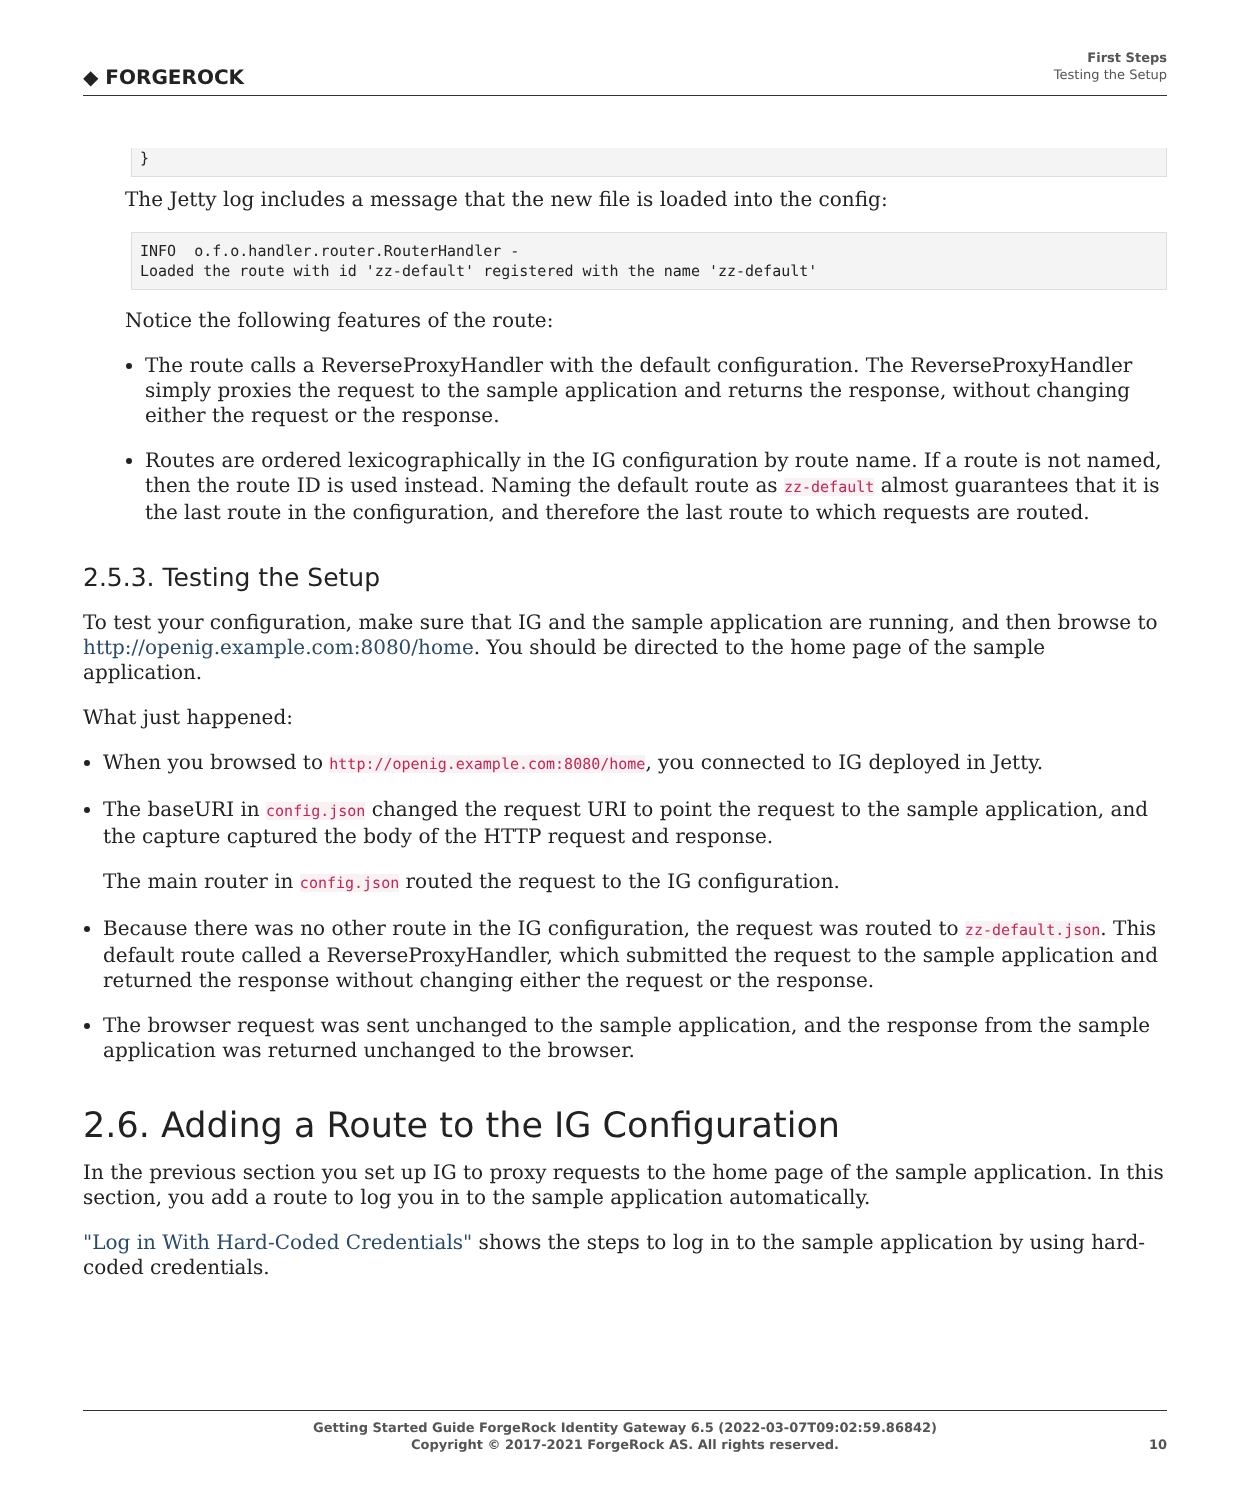◆ FORGEROCK
First Steps
Testing the Setup
}
The Jetty log includes a message that the new file is loaded into the config:
INFO  o.f.o.handler.router.RouterHandler -
Loaded the route with id 'zz-default' registered with the name 'zz-default'
Notice the following features of the route:
The route calls a ReverseProxyHandler with the default configuration. The ReverseProxyHandler simply proxies the request to the sample application and returns the response, without changing either the request or the response.
Routes are ordered lexicographically in the IG configuration by route name. If a route is not named, then the route ID is used instead. Naming the default route as zz-default almost guarantees that it is the last route in the configuration, and therefore the last route to which requests are routed.
2.5.3. Testing the Setup
To test your configuration, make sure that IG and the sample application are running, and then browse to http://openig.example.com:8080/home. You should be directed to the home page of the sample application.
What just happened:
When you browsed to http://openig.example.com:8080/home, you connected to IG deployed in Jetty.
The baseURI in config.json changed the request URI to point the request to the sample application, and the capture captured the body of the HTTP request and response.
The main router in config.json routed the request to the IG configuration.
Because there was no other route in the IG configuration, the request was routed to zz-default.json. This default route called a ReverseProxyHandler, which submitted the request to the sample application and returned the response without changing either the request or the response.
The browser request was sent unchanged to the sample application, and the response from the sample application was returned unchanged to the browser.
2.6. Adding a Route to the IG Configuration
In the previous section you set up IG to proxy requests to the home page of the sample application. In this section, you add a route to log you in to the sample application automatically.
"Log in With Hard-Coded Credentials" shows the steps to log in to the sample application by using hard-coded credentials.
Getting Started Guide ForgeRock Identity Gateway 6.5 (2022-03-07T09:02:59.86842)
Copyright © 2017-2021 ForgeRock AS. All rights reserved.
10